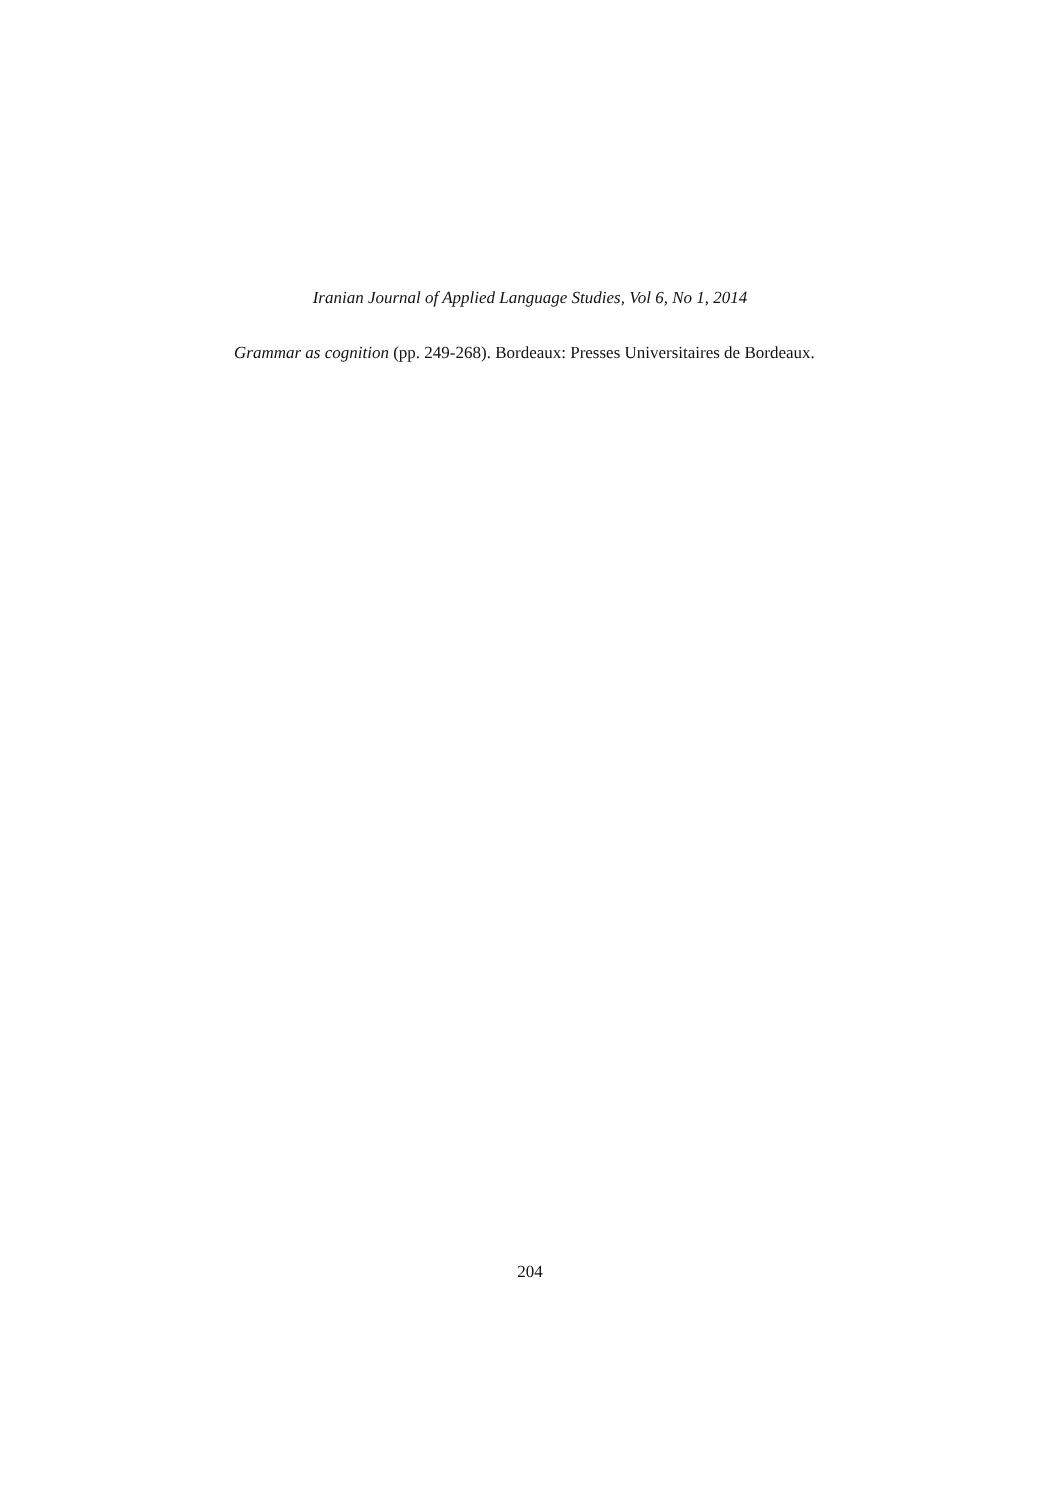Iranian Journal of Applied Language Studies, Vol 6, No 1, 2014
Grammar as cognition (pp. 249-268). Bordeaux: Presses Universitaires de Bordeaux.
204